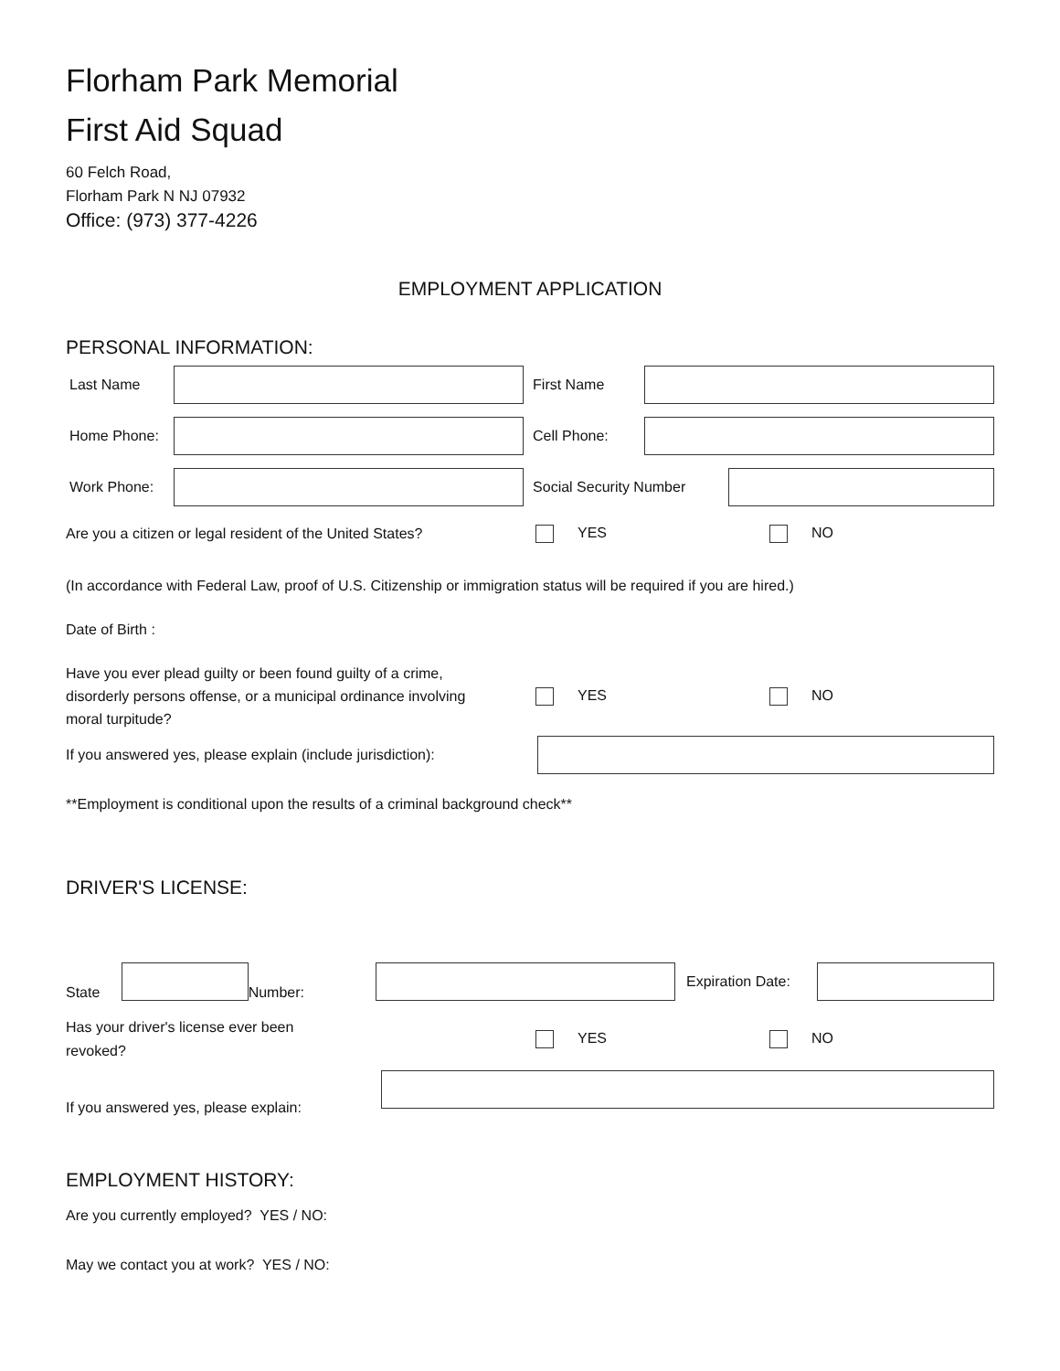Florham Park Memorial
First Aid Squad
60 Felch Road,
Florham Park N NJ 07932
Office: (973) 377-4226
EMPLOYMENT APPLICATION
PERSONAL INFORMATION:
Last Name First Name
Home Phone: Cell Phone:
Work Phone: Social Security Number
Are you a citizen or legal resident of the United States? YES NO
(In accordance with Federal Law, proof of U.S. Citizenship or immigration status will be required if you are hired.)
Date of Birth :
Have you ever plead guilty or been found guilty of a crime,
disorderly persons offense, or a municipal ordinance involving
moral turpitude? YES NO
If you answered yes, please explain (include jurisdiction):
**Employment is conditional upon the results of a criminal background check**
DRIVER'S LICENSE:
State
Number:
Expiration Date:
Has your driver's license ever been
revoked? YES NO
If you answered yes, please explain:
EMPLOYMENT HISTORY:
Are you currently employed? YES / NO:
May we contact you at work? YES / NO: